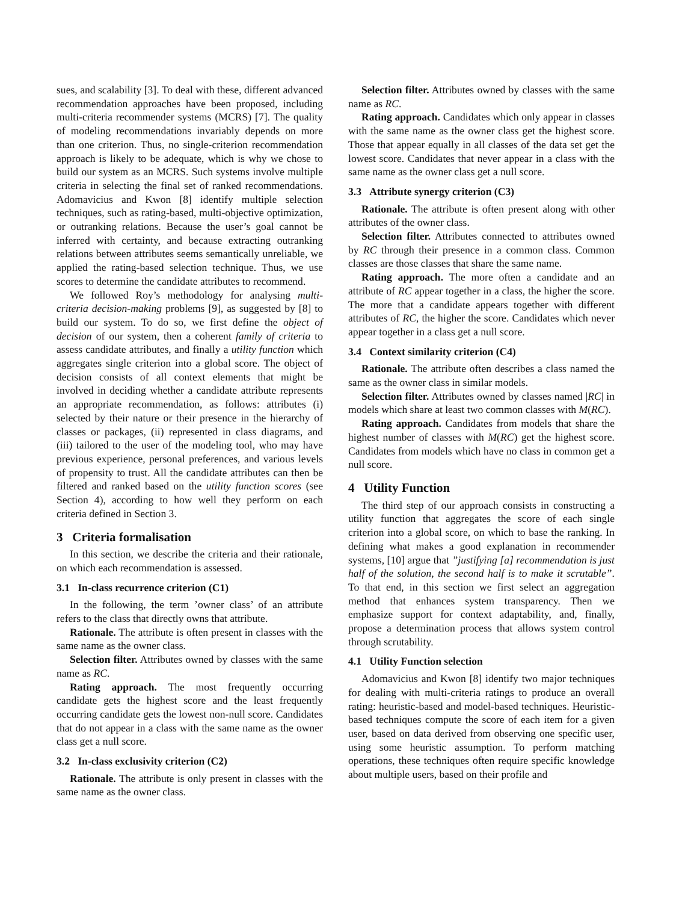sues, and scalability [3]. To deal with these, different advanced recommendation approaches have been proposed, including multi-criteria recommender systems (MCRS) [7]. The quality of modeling recommendations invariably depends on more than one criterion. Thus, no single-criterion recommendation approach is likely to be adequate, which is why we chose to build our system as an MCRS. Such systems involve multiple criteria in selecting the final set of ranked recommendations. Adomavicius and Kwon [8] identify multiple selection techniques, such as rating-based, multi-objective optimization, or outranking relations. Because the user’s goal cannot be inferred with certainty, and because extracting outranking relations between attributes seems semantically unreliable, we applied the rating-based selection technique. Thus, we use scores to determine the candidate attributes to recommend.
We followed Roy’s methodology for analysing multi-criteria decision-making problems [9], as suggested by [8] to build our system. To do so, we first define the object of decision of our system, then a coherent family of criteria to assess candidate attributes, and finally a utility function which aggregates single criterion into a global score. The object of decision consists of all context elements that might be involved in deciding whether a candidate attribute represents an appropriate recommendation, as follows: attributes (i) selected by their nature or their presence in the hierarchy of classes or packages, (ii) represented in class diagrams, and (iii) tailored to the user of the modeling tool, who may have previous experience, personal preferences, and various levels of propensity to trust. All the candidate attributes can then be filtered and ranked based on the utility function scores (see Section 4), according to how well they perform on each criteria defined in Section 3.
3 Criteria formalisation
In this section, we describe the criteria and their rationale, on which each recommendation is assessed.
3.1 In-class recurrence criterion (C1)
In the following, the term ’owner class’ of an attribute refers to the class that directly owns that attribute.
Rationale. The attribute is often present in classes with the same name as the owner class.
Selection filter. Attributes owned by classes with the same name as RC.
Rating approach. The most frequently occurring candidate gets the highest score and the least frequently occurring candidate gets the lowest non-null score. Candidates that do not appear in a class with the same name as the owner class get a null score.
3.2 In-class exclusivity criterion (C2)
Rationale. The attribute is only present in classes with the same name as the owner class.
Selection filter. Attributes owned by classes with the same name as RC.
Rating approach. Candidates which only appear in classes with the same name as the owner class get the highest score. Those that appear equally in all classes of the data set get the lowest score. Candidates that never appear in a class with the same name as the owner class get a null score.
3.3 Attribute synergy criterion (C3)
Rationale. The attribute is often present along with other attributes of the owner class.
Selection filter. Attributes connected to attributes owned by RC through their presence in a common class. Common classes are those classes that share the same name.
Rating approach. The more often a candidate and an attribute of RC appear together in a class, the higher the score. The more that a candidate appears together with different attributes of RC, the higher the score. Candidates which never appear together in a class get a null score.
3.4 Context similarity criterion (C4)
Rationale. The attribute often describes a class named the same as the owner class in similar models.
Selection filter. Attributes owned by classes named |RC| in models which share at least two common classes with M(RC).
Rating approach. Candidates from models that share the highest number of classes with M(RC) get the highest score. Candidates from models which have no class in common get a null score.
4 Utility Function
The third step of our approach consists in constructing a utility function that aggregates the score of each single criterion into a global score, on which to base the ranking. In defining what makes a good explanation in recommender systems, [10] argue that ”justifying [a] recommendation is just half of the solution, the second half is to make it scrutable”. To that end, in this section we first select an aggregation method that enhances system transparency. Then we emphasize support for context adaptability, and, finally, propose a determination process that allows system control through scrutability.
4.1 Utility Function selection
Adomavicius and Kwon [8] identify two major techniques for dealing with multi-criteria ratings to produce an overall rating: heuristic-based and model-based techniques. Heuristic-based techniques compute the score of each item for a given user, based on data derived from observing one specific user, using some heuristic assumption. To perform matching operations, these techniques often require specific knowledge about multiple users, based on their profile and